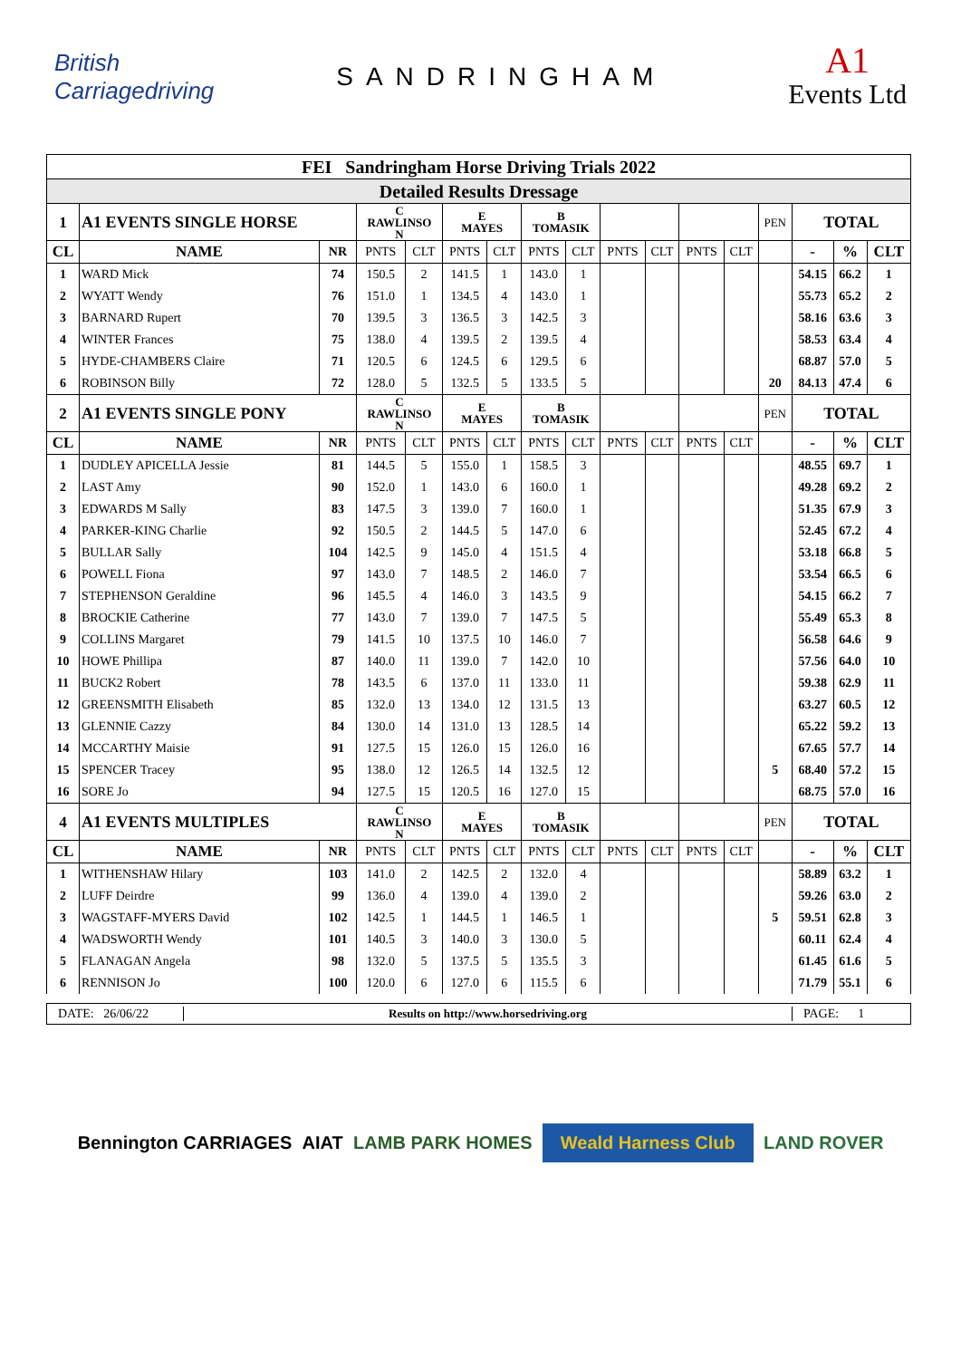British
Carriagedriving
SANDRINGHAM
A1
Events Ltd
| FEI Sandringham Horse Driving Trials 2022 | | | | | | | | | | | | | | | | |
| Detailed Results Dressage | | | | | | | | | | | | | | | | |
| 1 | A1 EVENTS SINGLE HORSE | | C RAWLINSO N | | E MAYES | | B TOMASIK | | | | | | PEN | TOTAL | | |
| CL | NAME | NR | PNTS | CLT | PNTS | CLT | PNTS | CLT | PNTS | CLT | PNTS | CLT | | - | % | CLT |
| 1 | WARD Mick | 74 | 150.5 | 2 | 141.5 | 1 | 143.0 | 1 | | | | | | 54.15 | 66.2 | 1 |
| 2 | WYATT Wendy | 76 | 151.0 | 1 | 134.5 | 4 | 143.0 | 1 | | | | | | 55.73 | 65.2 | 2 |
| 3 | BARNARD Rupert | 70 | 139.5 | 3 | 136.5 | 3 | 142.5 | 3 | | | | | | 58.16 | 63.6 | 3 |
| 4 | WINTER Frances | 75 | 138.0 | 4 | 139.5 | 2 | 139.5 | 4 | | | | | | 58.53 | 63.4 | 4 |
| 5 | HYDE-CHAMBERS Claire | 71 | 120.5 | 6 | 124.5 | 6 | 129.5 | 6 | | | | | | 68.87 | 57.0 | 5 |
| 6 | ROBINSON Billy | 72 | 128.0 | 5 | 132.5 | 5 | 133.5 | 5 | | | | | 20 | 84.13 | 47.4 | 6 |
| 2 | A1 EVENTS SINGLE PONY | | C RAWLINSO N | | E MAYES | | B TOMASIK | | | | | | PEN | TOTAL | | |
| CL | NAME | NR | PNTS | CLT | PNTS | CLT | PNTS | CLT | PNTS | CLT | PNTS | CLT | | - | % | CLT |
| 1 | DUDLEY APICELLA Jessie | 81 | 144.5 | 5 | 155.0 | 1 | 158.5 | 3 | | | | | | 48.55 | 69.7 | 1 |
| 2 | LAST Amy | 90 | 152.0 | 1 | 143.0 | 6 | 160.0 | 1 | | | | | | 49.28 | 69.2 | 2 |
| 3 | EDWARDS M Sally | 83 | 147.5 | 3 | 139.0 | 7 | 160.0 | 1 | | | | | | 51.35 | 67.9 | 3 |
| 4 | PARKER-KING Charlie | 92 | 150.5 | 2 | 144.5 | 5 | 147.0 | 6 | | | | | | 52.45 | 67.2 | 4 |
| 5 | BULLAR Sally | 104 | 142.5 | 9 | 145.0 | 4 | 151.5 | 4 | | | | | | 53.18 | 66.8 | 5 |
| 6 | POWELL Fiona | 97 | 143.0 | 7 | 148.5 | 2 | 146.0 | 7 | | | | | | 53.54 | 66.5 | 6 |
| 7 | STEPHENSON Geraldine | 96 | 145.5 | 4 | 146.0 | 3 | 143.5 | 9 | | | | | | 54.15 | 66.2 | 7 |
| 8 | BROCKIE Catherine | 77 | 143.0 | 7 | 139.0 | 7 | 147.5 | 5 | | | | | | 55.49 | 65.3 | 8 |
| 9 | COLLINS Margaret | 79 | 141.5 | 10 | 137.5 | 10 | 146.0 | 7 | | | | | | 56.58 | 64.6 | 9 |
| 10 | HOWE Phillipa | 87 | 140.0 | 11 | 139.0 | 7 | 142.0 | 10 | | | | | | 57.56 | 64.0 | 10 |
| 11 | BUCK2 Robert | 78 | 143.5 | 6 | 137.0 | 11 | 133.0 | 11 | | | | | | 59.38 | 62.9 | 11 |
| 12 | GREENSMITH Elisabeth | 85 | 132.0 | 13 | 134.0 | 12 | 131.5 | 13 | | | | | | 63.27 | 60.5 | 12 |
| 13 | GLENNIE Cazzy | 84 | 130.0 | 14 | 131.0 | 13 | 128.5 | 14 | | | | | | 65.22 | 59.2 | 13 |
| 14 | MCCARTHY Maisie | 91 | 127.5 | 15 | 126.0 | 15 | 126.0 | 16 | | | | | | 67.65 | 57.7 | 14 |
| 15 | SPENCER Tracey | 95 | 138.0 | 12 | 126.5 | 14 | 132.5 | 12 | | | | | 5 | 68.40 | 57.2 | 15 |
| 16 | SORE Jo | 94 | 127.5 | 15 | 120.5 | 16 | 127.0 | 15 | | | | | | 68.75 | 57.0 | 16 |
| 4 | A1 EVENTS MULTIPLES | | C RAWLINSO N | | E MAYES | | B TOMASIK | | | | | | PEN | TOTAL | | |
| CL | NAME | NR | PNTS | CLT | PNTS | CLT | PNTS | CLT | PNTS | CLT | PNTS | CLT | | - | % | CLT |
| 1 | WITHENSHAW Hilary | 103 | 141.0 | 2 | 142.5 | 2 | 132.0 | 4 | | | | | | 58.89 | 63.2 | 1 |
| 2 | LUFF Deirdre | 99 | 136.0 | 4 | 139.0 | 4 | 139.0 | 2 | | | | | | 59.26 | 63.0 | 2 |
| 3 | WAGSTAFF-MYERS David | 102 | 142.5 | 1 | 144.5 | 1 | 146.5 | 1 | | | | | 5 | 59.51 | 62.8 | 3 |
| 4 | WADSWORTH Wendy | 101 | 140.5 | 3 | 140.0 | 3 | 130.0 | 5 | | | | | | 60.11 | 62.4 | 4 |
| 5 | FLANAGAN Angela | 98 | 132.0 | 5 | 137.5 | 5 | 135.5 | 3 | | | | | | 61.45 | 61.6 | 5 |
| 6 | RENNISON Jo | 100 | 120.0 | 6 | 127.0 | 6 | 115.5 | 6 | | | | | | 71.79 | 55.1 | 6 |
DATE: 26/06/22 Results on http://www.horsedriving.org PAGE: 1
Bennington CARRIAGES AIAT LAMB PARK HOMES Weald Harness Club LAND ROVER